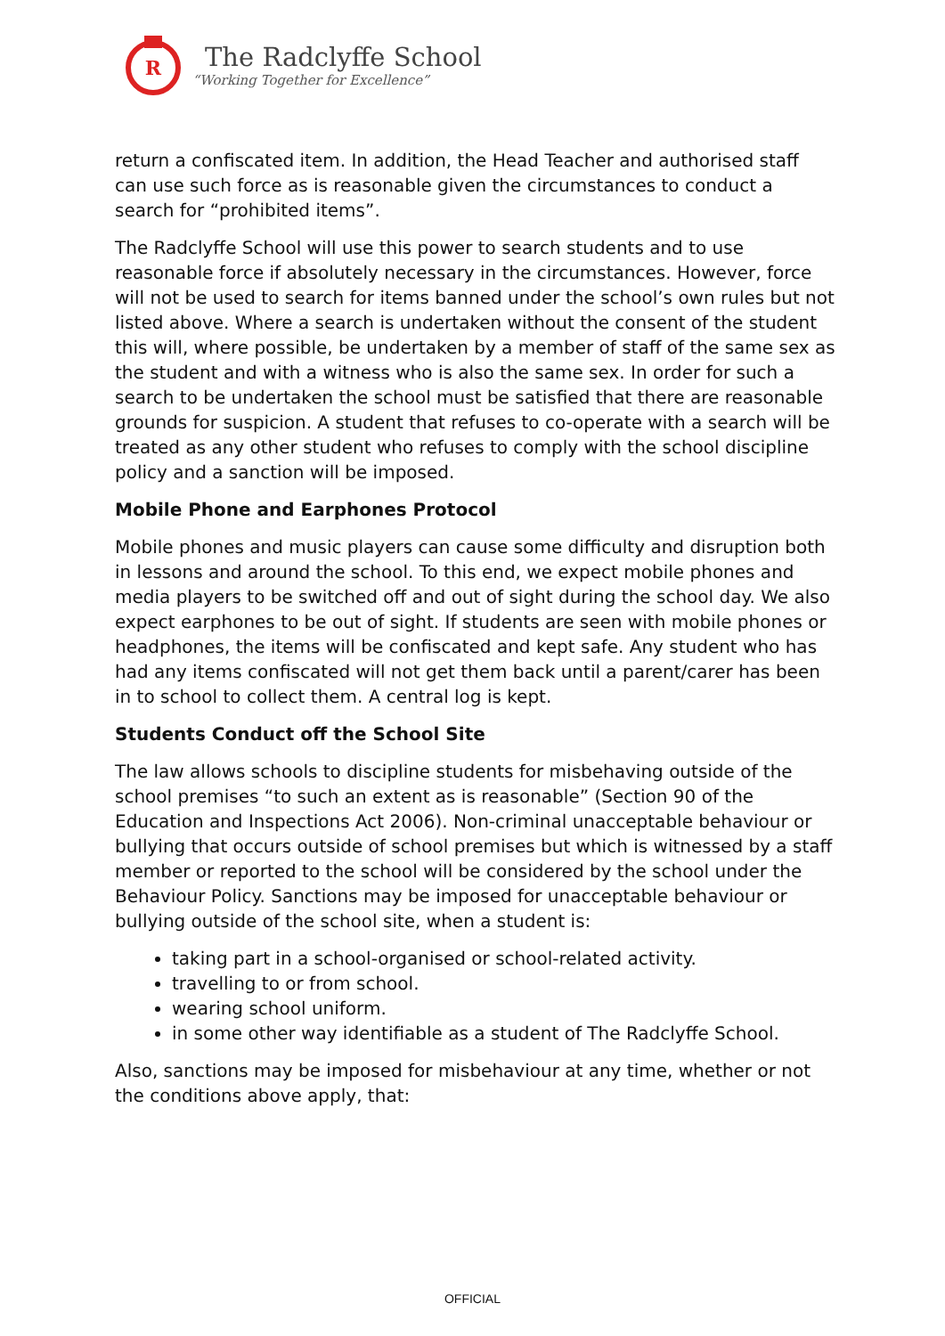R
The Radclyffe School
“Working Together for Excellence”
return a confiscated item. In addition, the Head Teacher and authorised staff can use such force as is reasonable given the circumstances to conduct a search for “prohibited items”.
The Radclyffe School will use this power to search students and to use reasonable force if absolutely necessary in the circumstances. However, force will not be used to search for items banned under the school’s own rules but not listed above. Where a search is undertaken without the consent of the student this will, where possible, be undertaken by a member of staff of the same sex as the student and with a witness who is also the same sex. In order for such a search to be undertaken the school must be satisfied that there are reasonable grounds for suspicion. A student that refuses to co-operate with a search will be treated as any other student who refuses to comply with the school discipline policy and a sanction will be imposed.
Mobile Phone and Earphones Protocol
Mobile phones and music players can cause some difficulty and disruption both in lessons and around the school. To this end, we expect mobile phones and media players to be switched off and out of sight during the school day. We also expect earphones to be out of sight. If students are seen with mobile phones or headphones, the items will be confiscated and kept safe. Any student who has had any items confiscated will not get them back until a parent/carer has been in to school to collect them. A central log is kept.
Students Conduct off the School Site
The law allows schools to discipline students for misbehaving outside of the school premises “to such an extent as is reasonable” (Section 90 of the Education and Inspections Act 2006). Non-criminal unacceptable behaviour or bullying that occurs outside of school premises but which is witnessed by a staff member or reported to the school will be considered by the school under the Behaviour Policy. Sanctions may be imposed for unacceptable behaviour or bullying outside of the school site, when a student is:
taking part in a school-organised or school-related activity.
travelling to or from school.
wearing school uniform.
in some other way identifiable as a student of The Radclyffe School.
Also, sanctions may be imposed for misbehaviour at any time, whether or not the conditions above apply, that:
OFFICIAL